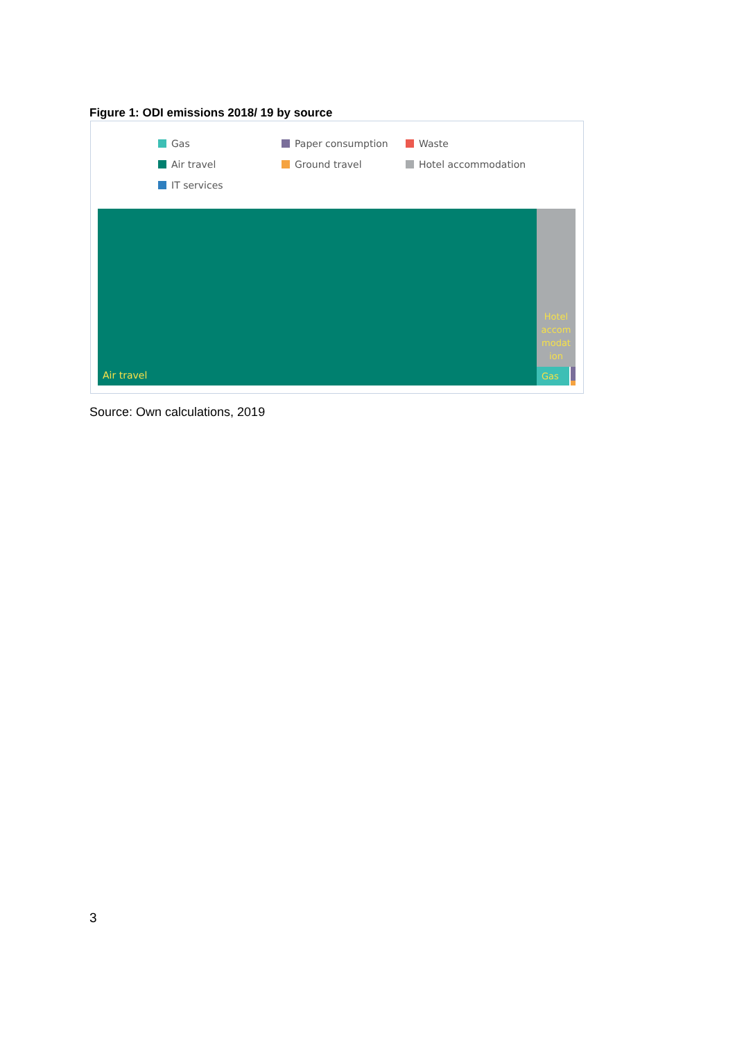Figure 1: ODI emissions 2018/ 19 by source
Gas Paper consumption Waste Air travel Ground travel Hotel accommodation IT services
Air travel
Hotel
accom
modat
ion
Gas
Source: Own calculations, 2019
3